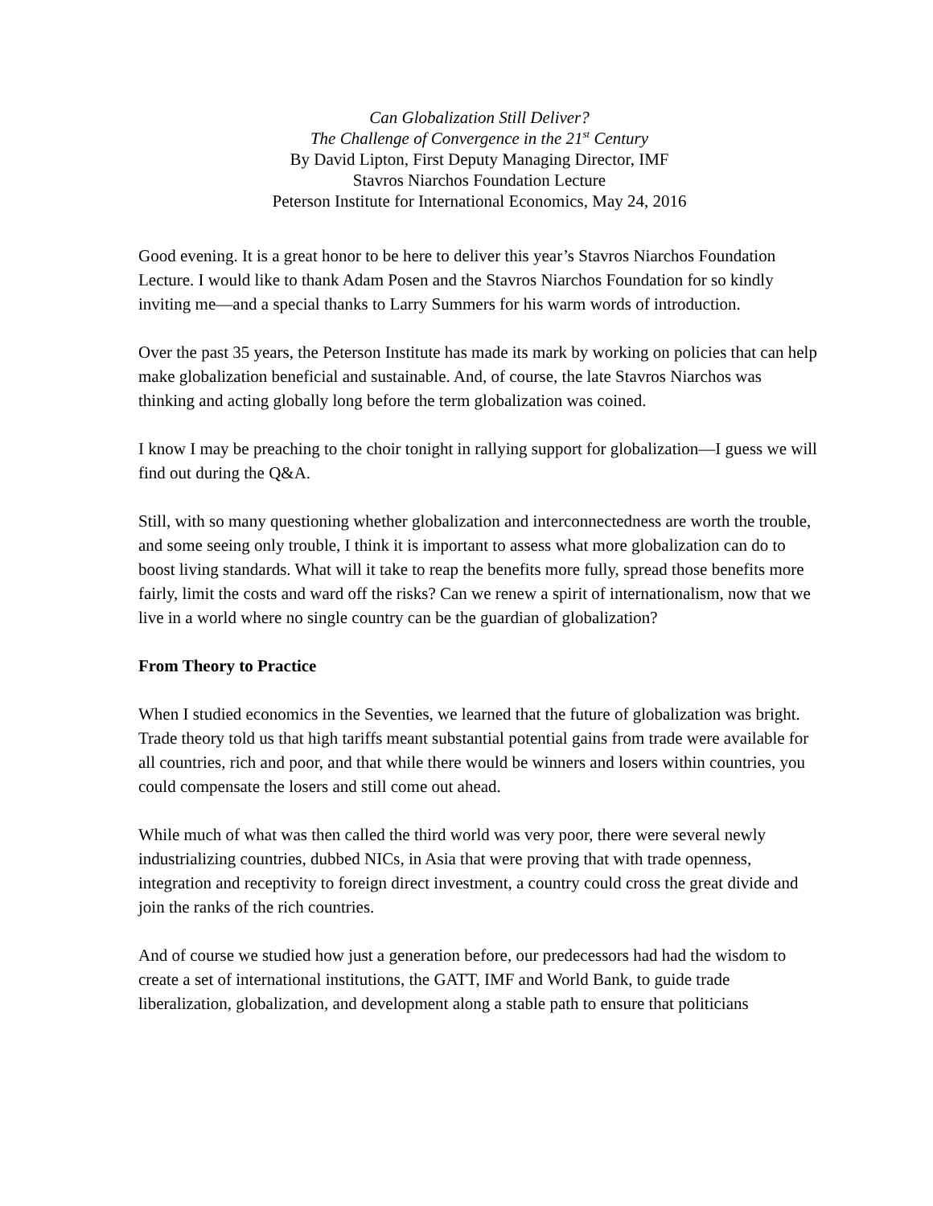Can Globalization Still Deliver?
The Challenge of Convergence in the 21<sup>st</sup> Century
By David Lipton, First Deputy Managing Director, IMF
Stavros Niarchos Foundation Lecture
Peterson Institute for International Economics, May 24, 2016
Good evening. It is a great honor to be here to deliver this year’s Stavros Niarchos Foundation Lecture. I would like to thank Adam Posen and the Stavros Niarchos Foundation for so kindly inviting me—and a special thanks to Larry Summers for his warm words of introduction.
Over the past 35 years, the Peterson Institute has made its mark by working on policies that can help make globalization beneficial and sustainable. And, of course, the late Stavros Niarchos was thinking and acting globally long before the term globalization was coined.
I know I may be preaching to the choir tonight in rallying support for globalization—I guess we will find out during the Q&A.
Still, with so many questioning whether globalization and interconnectedness are worth the trouble, and some seeing only trouble, I think it is important to assess what more globalization can do to boost living standards. What will it take to reap the benefits more fully, spread those benefits more fairly, limit the costs and ward off the risks? Can we renew a spirit of internationalism, now that we live in a world where no single country can be the guardian of globalization?
From Theory to Practice
When I studied economics in the Seventies, we learned that the future of globalization was bright. Trade theory told us that high tariffs meant substantial potential gains from trade were available for all countries, rich and poor, and that while there would be winners and losers within countries, you could compensate the losers and still come out ahead.
While much of what was then called the third world was very poor, there were several newly industrializing countries, dubbed NICs, in Asia that were proving that with trade openness, integration and receptivity to foreign direct investment, a country could cross the great divide and join the ranks of the rich countries.
And of course we studied how just a generation before, our predecessors had had the wisdom to create a set of international institutions, the GATT, IMF and World Bank, to guide trade liberalization, globalization, and development along a stable path to ensure that politicians